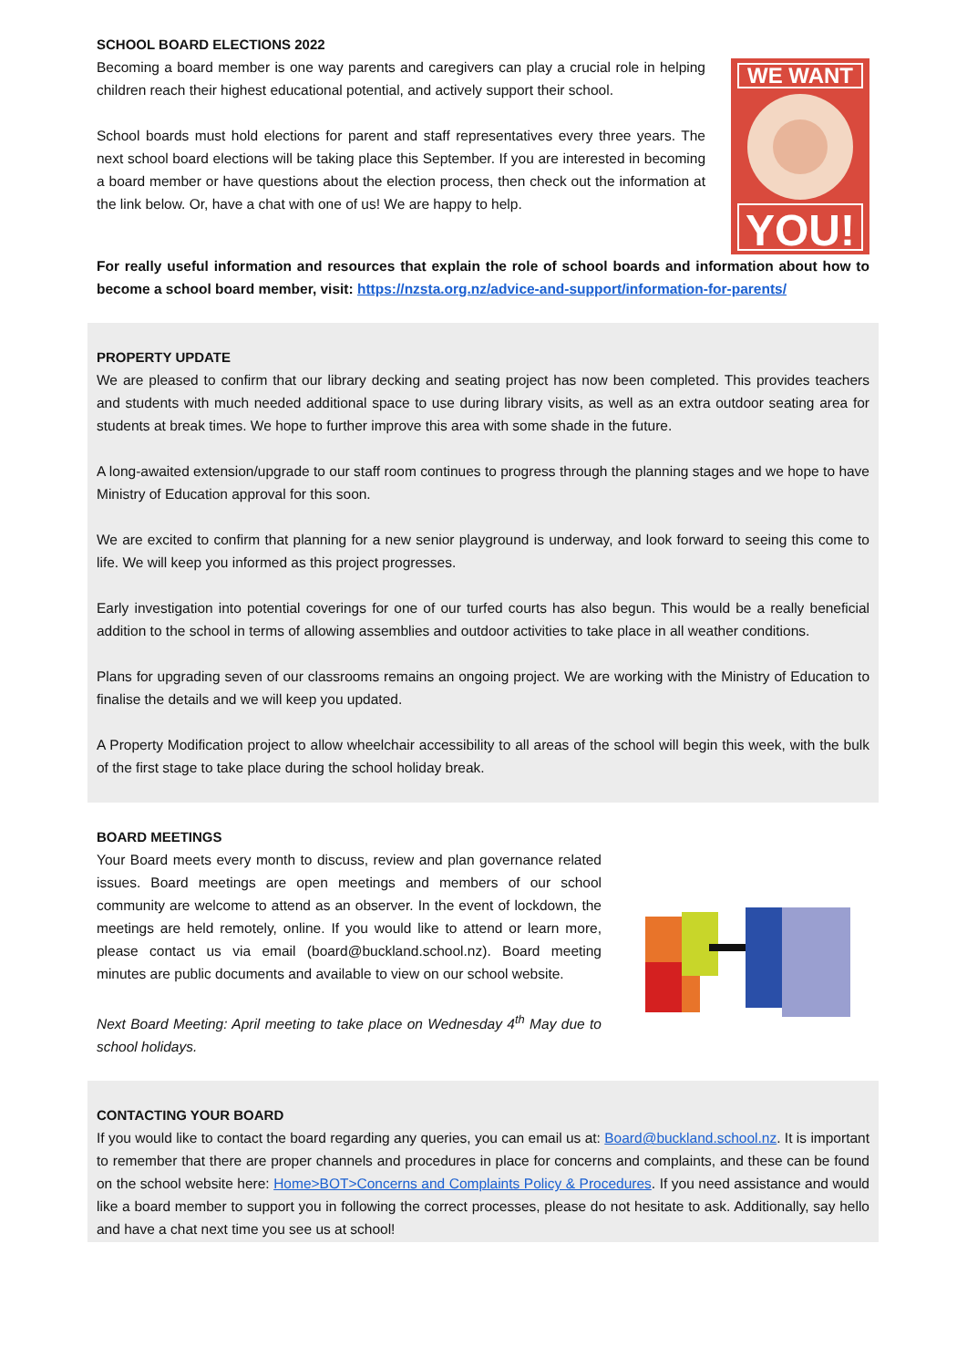SCHOOL BOARD ELECTIONS 2022
Becoming a board member is one way parents and caregivers can play a crucial role in helping children reach their highest educational potential, and actively support their school.
School boards must hold elections for parent and staff representatives every three years. The next school board elections will be taking place this September. If you are interested in becoming a board member or have questions about the election process, then check out the information at the link below. Or, have a chat with one of us! We are happy to help.
WE WANT
YOU!
For really useful information and resources that explain the role of school boards and information about how to become a school board member, visit: https://nzsta.org.nz/advice-and-support/information-for-parents/
PROPERTY UPDATE
We are pleased to confirm that our library decking and seating project has now been completed. This provides teachers and students with much needed additional space to use during library visits, as well as an extra outdoor seating area for students at break times. We hope to further improve this area with some shade in the future.
A long-awaited extension/upgrade to our staff room continues to progress through the planning stages and we hope to have Ministry of Education approval for this soon.
We are excited to confirm that planning for a new senior playground is underway, and look forward to seeing this come to life. We will keep you informed as this project progresses.
Early investigation into potential coverings for one of our turfed courts has also begun. This would be a really beneficial addition to the school in terms of allowing assemblies and outdoor activities to take place in all weather conditions.
Plans for upgrading seven of our classrooms remains an ongoing project. We are working with the Ministry of Education to finalise the details and we will keep you updated.
A Property Modification project to allow wheelchair accessibility to all areas of the school will begin this week, with the bulk of the first stage to take place during the school holiday break.
BOARD MEETINGS
Your Board meets every month to discuss, review and plan governance related issues. Board meetings are open meetings and members of our school community are welcome to attend as an observer. In the event of lockdown, the meetings are held remotely, online. If you would like to attend or learn more, please contact us via email (board@buckland.school.nz). Board meeting minutes are public documents and available to view on our school website.
Next Board Meeting: April meeting to take place on Wednesday 4<sup>th</sup> May due to school holidays.
CONTACTING YOUR BOARD
If you would like to contact the board regarding any queries, you can email us at: Board@buckland.school.nz. It is important to remember that there are proper channels and procedures in place for concerns and complaints, and these can be found on the school website here: Home>BOT>Concerns and Complaints Policy & Procedures. If you need assistance and would like a board member to support you in following the correct processes, please do not hesitate to ask. Additionally, say hello and have a chat next time you see us at school!